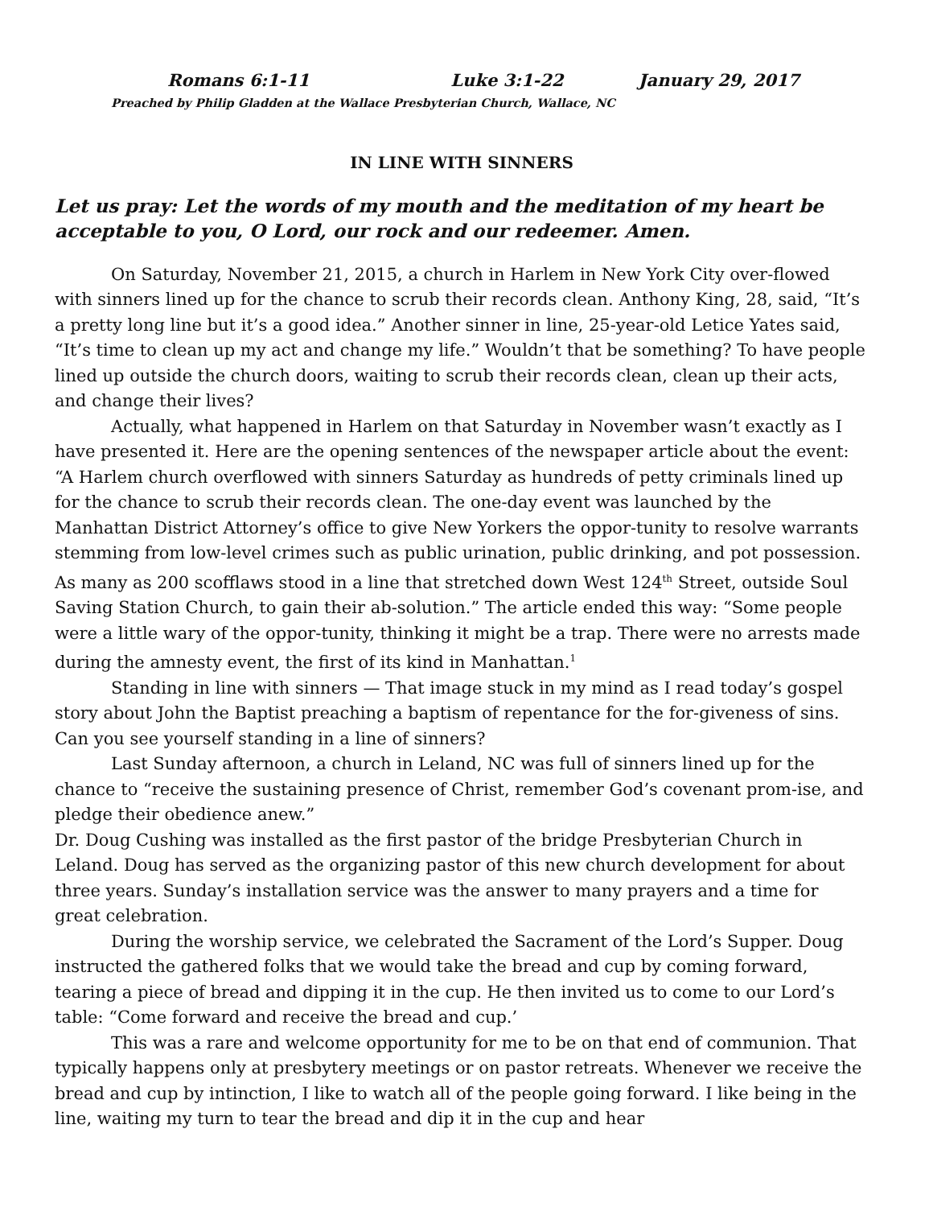Romans 6:1-11 Luke 3:1-22 January 29, 2017
Preached by Philip Gladden at the Wallace Presbyterian Church, Wallace, NC
IN LINE WITH SINNERS
Let us pray: Let the words of my mouth and the meditation of my heart be acceptable to you, O Lord, our rock and our redeemer. Amen.
On Saturday, November 21, 2015, a church in Harlem in New York City over-flowed with sinners lined up for the chance to scrub their records clean. Anthony King, 28, said, “It’s a pretty long line but it’s a good idea.” Another sinner in line, 25-year-old Letice Yates said, “It’s time to clean up my act and change my life.” Wouldn’t that be something? To have people lined up outside the church doors, waiting to scrub their records clean, clean up their acts, and change their lives?
Actually, what happened in Harlem on that Saturday in November wasn’t exactly as I have presented it. Here are the opening sentences of the newspaper article about the event: “A Harlem church overflowed with sinners Saturday as hundreds of petty criminals lined up for the chance to scrub their records clean. The one-day event was launched by the Manhattan District Attorney’s office to give New Yorkers the oppor-tunity to resolve warrants stemming from low-level crimes such as public urination, public drinking, and pot possession. As many as 200 scofflaws stood in a line that stretched down West 124<sup>th</sup> Street, outside Soul Saving Station Church, to gain their ab-solution.” The article ended this way: “Some people were a little wary of the oppor-tunity, thinking it might be a trap. There were no arrests made during the amnesty event, the first of its kind in Manhattan.<sup>1</sup>
Standing in line with sinners — That image stuck in my mind as I read today’s gospel story about John the Baptist preaching a baptism of repentance for the for-giveness of sins. Can you see yourself standing in a line of sinners?
Last Sunday afternoon, a church in Leland, NC was full of sinners lined up for the chance to “receive the sustaining presence of Christ, remember God’s covenant prom-ise, and pledge their obedience anew.”
Dr. Doug Cushing was installed as the first pastor of the bridge Presbyterian Church in Leland. Doug has served as the organizing pastor of this new church development for about three years. Sunday’s installation service was the answer to many prayers and a time for great celebration.
During the worship service, we celebrated the Sacrament of the Lord’s Supper. Doug instructed the gathered folks that we would take the bread and cup by coming forward, tearing a piece of bread and dipping it in the cup. He then invited us to come to our Lord’s table: “Come forward and receive the bread and cup.’
This was a rare and welcome opportunity for me to be on that end of communion. That typically happens only at presbytery meetings or on pastor retreats. Whenever we receive the bread and cup by intinction, I like to watch all of the people going forward. I like being in the line, waiting my turn to tear the bread and dip it in the cup and hear